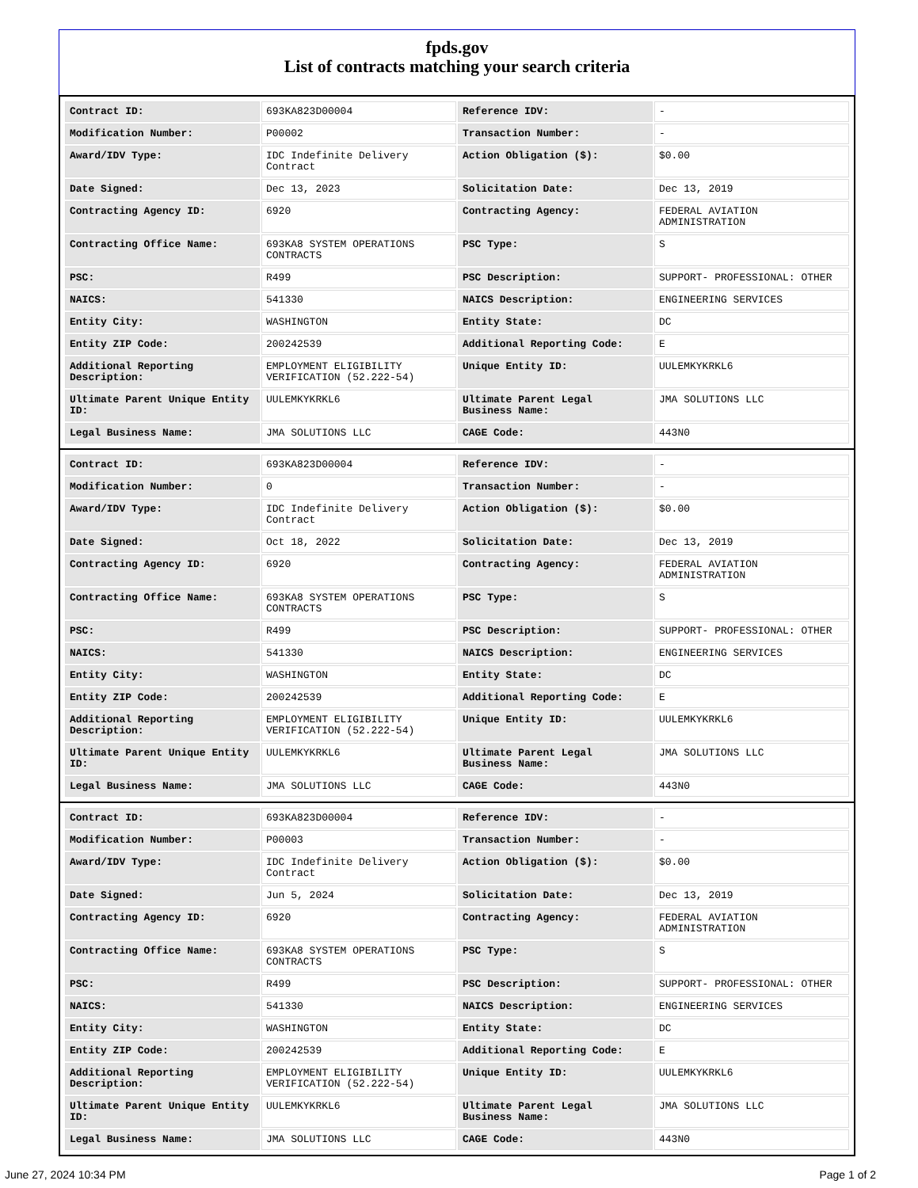fpds.gov
List of contracts matching your search criteria
| Contract ID: | 693KA823D00004 | Reference IDV: | - |
| Modification Number: | P00002 | Transaction Number: | - |
| Award/IDV Type: | IDC Indefinite Delivery Contract | Action Obligation ($): | $0.00 |
| Date Signed: | Dec 13, 2023 | Solicitation Date: | Dec 13, 2019 |
| Contracting Agency ID: | 6920 | Contracting Agency: | FEDERAL AVIATION ADMINISTRATION |
| Contracting Office Name: | 693KA8 SYSTEM OPERATIONS CONTRACTS | PSC Type: | S |
| PSC: | R499 | PSC Description: | SUPPORT- PROFESSIONAL: OTHER |
| NAICS: | 541330 | NAICS Description: | ENGINEERING SERVICES |
| Entity City: | WASHINGTON | Entity State: | DC |
| Entity ZIP Code: | 200242539 | Additional Reporting Code: | E |
| Additional Reporting Description: | EMPLOYMENT ELIGIBILITY VERIFICATION (52.222-54) | Unique Entity ID: | UULEMKYKRKL6 |
| Ultimate Parent Unique Entity ID: | UULEMKYKRKL6 | Ultimate Parent Legal Business Name: | JMA SOLUTIONS LLC |
| Legal Business Name: | JMA SOLUTIONS LLC | CAGE Code: | 443N0 |
| Contract ID: | 693KA823D00004 | Reference IDV: | - |
| Modification Number: | 0 | Transaction Number: | - |
| Award/IDV Type: | IDC Indefinite Delivery Contract | Action Obligation ($): | $0.00 |
| Date Signed: | Oct 18, 2022 | Solicitation Date: | Dec 13, 2019 |
| Contracting Agency ID: | 6920 | Contracting Agency: | FEDERAL AVIATION ADMINISTRATION |
| Contracting Office Name: | 693KA8 SYSTEM OPERATIONS CONTRACTS | PSC Type: | S |
| PSC: | R499 | PSC Description: | SUPPORT- PROFESSIONAL: OTHER |
| NAICS: | 541330 | NAICS Description: | ENGINEERING SERVICES |
| Entity City: | WASHINGTON | Entity State: | DC |
| Entity ZIP Code: | 200242539 | Additional Reporting Code: | E |
| Additional Reporting Description: | EMPLOYMENT ELIGIBILITY VERIFICATION (52.222-54) | Unique Entity ID: | UULEMKYKRKL6 |
| Ultimate Parent Unique Entity ID: | UULEMKYKRKL6 | Ultimate Parent Legal Business Name: | JMA SOLUTIONS LLC |
| Legal Business Name: | JMA SOLUTIONS LLC | CAGE Code: | 443N0 |
| Contract ID: | 693KA823D00004 | Reference IDV: | - |
| Modification Number: | P00003 | Transaction Number: | - |
| Award/IDV Type: | IDC Indefinite Delivery Contract | Action Obligation ($): | $0.00 |
| Date Signed: | Jun 5, 2024 | Solicitation Date: | Dec 13, 2019 |
| Contracting Agency ID: | 6920 | Contracting Agency: | FEDERAL AVIATION ADMINISTRATION |
| Contracting Office Name: | 693KA8 SYSTEM OPERATIONS CONTRACTS | PSC Type: | S |
| PSC: | R499 | PSC Description: | SUPPORT- PROFESSIONAL: OTHER |
| NAICS: | 541330 | NAICS Description: | ENGINEERING SERVICES |
| Entity City: | WASHINGTON | Entity State: | DC |
| Entity ZIP Code: | 200242539 | Additional Reporting Code: | E |
| Additional Reporting Description: | EMPLOYMENT ELIGIBILITY VERIFICATION (52.222-54) | Unique Entity ID: | UULEMKYKRKL6 |
| Ultimate Parent Unique Entity ID: | UULEMKYKRKL6 | Ultimate Parent Legal Business Name: | JMA SOLUTIONS LLC |
| Legal Business Name: | JMA SOLUTIONS LLC | CAGE Code: | 443N0 |
June 27, 2024 10:34 PM Page 1 of 2